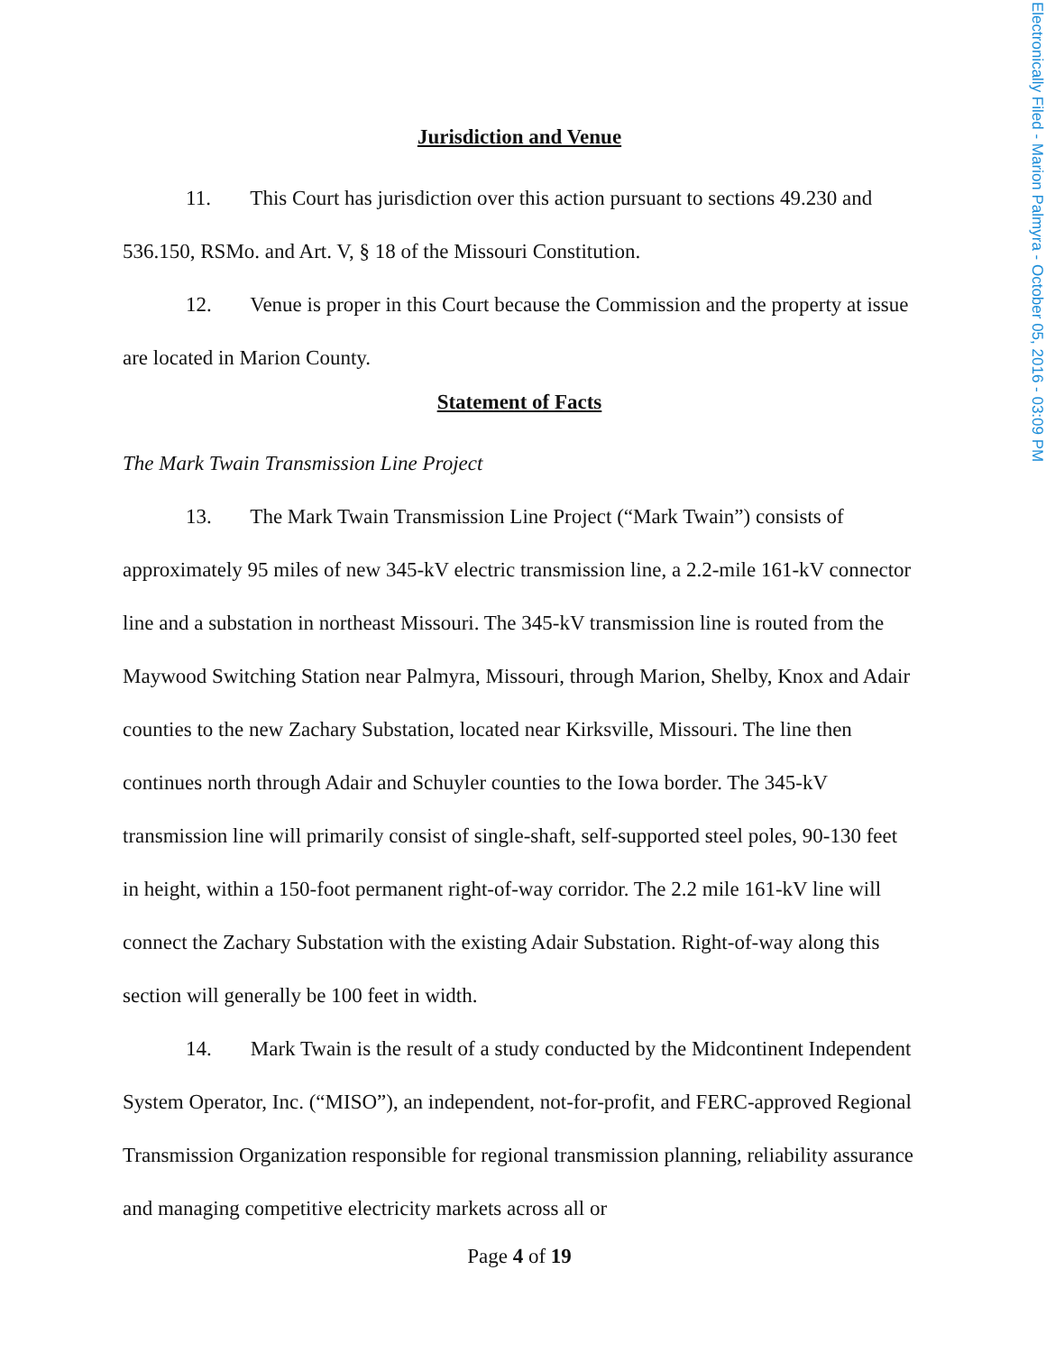Electronically Filed - Marion Palmyra - October 05, 2016 - 03:09 PM
Jurisdiction and Venue
11. This Court has jurisdiction over this action pursuant to sections 49.230 and 536.150, RSMo. and Art. V, § 18 of the Missouri Constitution.
12. Venue is proper in this Court because the Commission and the property at issue are located in Marion County.
Statement of Facts
The Mark Twain Transmission Line Project
13. The Mark Twain Transmission Line Project (“Mark Twain”) consists of approximately 95 miles of new 345-kV electric transmission line, a 2.2-mile 161-kV connector line and a substation in northeast Missouri. The 345-kV transmission line is routed from the Maywood Switching Station near Palmyra, Missouri, through Marion, Shelby, Knox and Adair counties to the new Zachary Substation, located near Kirksville, Missouri. The line then continues north through Adair and Schuyler counties to the Iowa border. The 345-kV transmission line will primarily consist of single-shaft, self-supported steel poles, 90-130 feet in height, within a 150-foot permanent right-of-way corridor. The 2.2 mile 161-kV line will connect the Zachary Substation with the existing Adair Substation. Right-of-way along this section will generally be 100 feet in width.
14. Mark Twain is the result of a study conducted by the Midcontinent Independent System Operator, Inc. (“MISO”), an independent, not-for-profit, and FERC-approved Regional Transmission Organization responsible for regional transmission planning, reliability assurance and managing competitive electricity markets across all or
Page 4 of 19